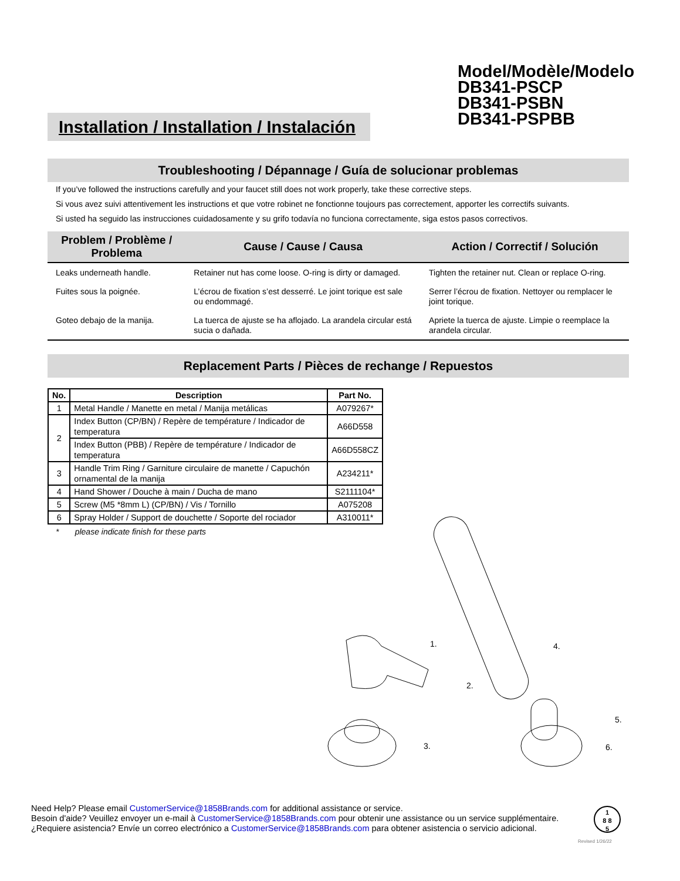Model/Modèle/Modelo
DB341-PSCP
DB341-PSBN
DB341-PSPBB
Installation / Installation / Instalación
Troubleshooting / Dépannage / Guía de solucionar problemas
If you’ve followed the instructions carefully and your faucet still does not work properly, take these corrective steps.
Si vous avez suivi attentivement les instructions et que votre robinet ne fonctionne toujours pas correctement, apporter les correctifs suivants.
Si usted ha seguido las instrucciones cuidadosamente y su grifo todavía no funciona correctamente, siga estos pasos correctivos.
| Problem / Problème / Problema | Cause / Cause / Causa | Action / Correctif / Solución |
| --- | --- | --- |
| Leaks underneath handle. | Retainer nut has come loose. O-ring is dirty or damaged. | Tighten the retainer nut. Clean or replace O-ring. |
| Fuites sous la poignée. | L’écrou de fixation s’est desserré. Le joint torique est sale ou endommagé. | Serrer l’écrou de fixation. Nettoyer ou remplacer le joint torique. |
| Goteo debajo de la manija. | La tuerca de ajuste se ha aflojado. La arandela circular está sucia o dañada. | Apriete la tuerca de ajuste. Limpie o reemplace la arandela circular. |
Replacement Parts / Pièces de rechange / Repuestos
| No. | Description | Part No. |
| --- | --- | --- |
| 1 | Metal Handle / Manette en metal / Manija metálicas | A079267* |
| 2 | Index Button (CP/BN) / Repère de température / Indicador de temperatura | A66D558 |
| | Index Button (PBB) / Repère de température / Indicador de temperatura | A66D558CZ |
| 3 | Handle Trim Ring / Garniture circulaire de manette / Capuchón ornamental de la manija | A234211* |
| 4 | Hand Shower / Douche à main / Ducha de mano | S2111104* |
| 5 | Screw (M5 *8mm L) (CP/BN) / Vis / Tornillo | A075208 |
| 6 | Spray Holder / Support de douchette / Soporte del rociador | A310011* |
* please indicate finish for these parts
1.
2.
3.
4.
5.
6.
Need Help? Please email CustomerService@1858Brands.com for additional assistance or service.
Besoin d'aide? Veuillez envoyer un e-mail à CustomerService@1858Brands.com pour obtenir une assistance ou un service supplémentaire.
¿Requiere asistencia? Envíe un correo electrónico a CustomerService@1858Brands.com para obtener asistencia o servicio adicional.
1
8 8
5
Revised 1/26/22